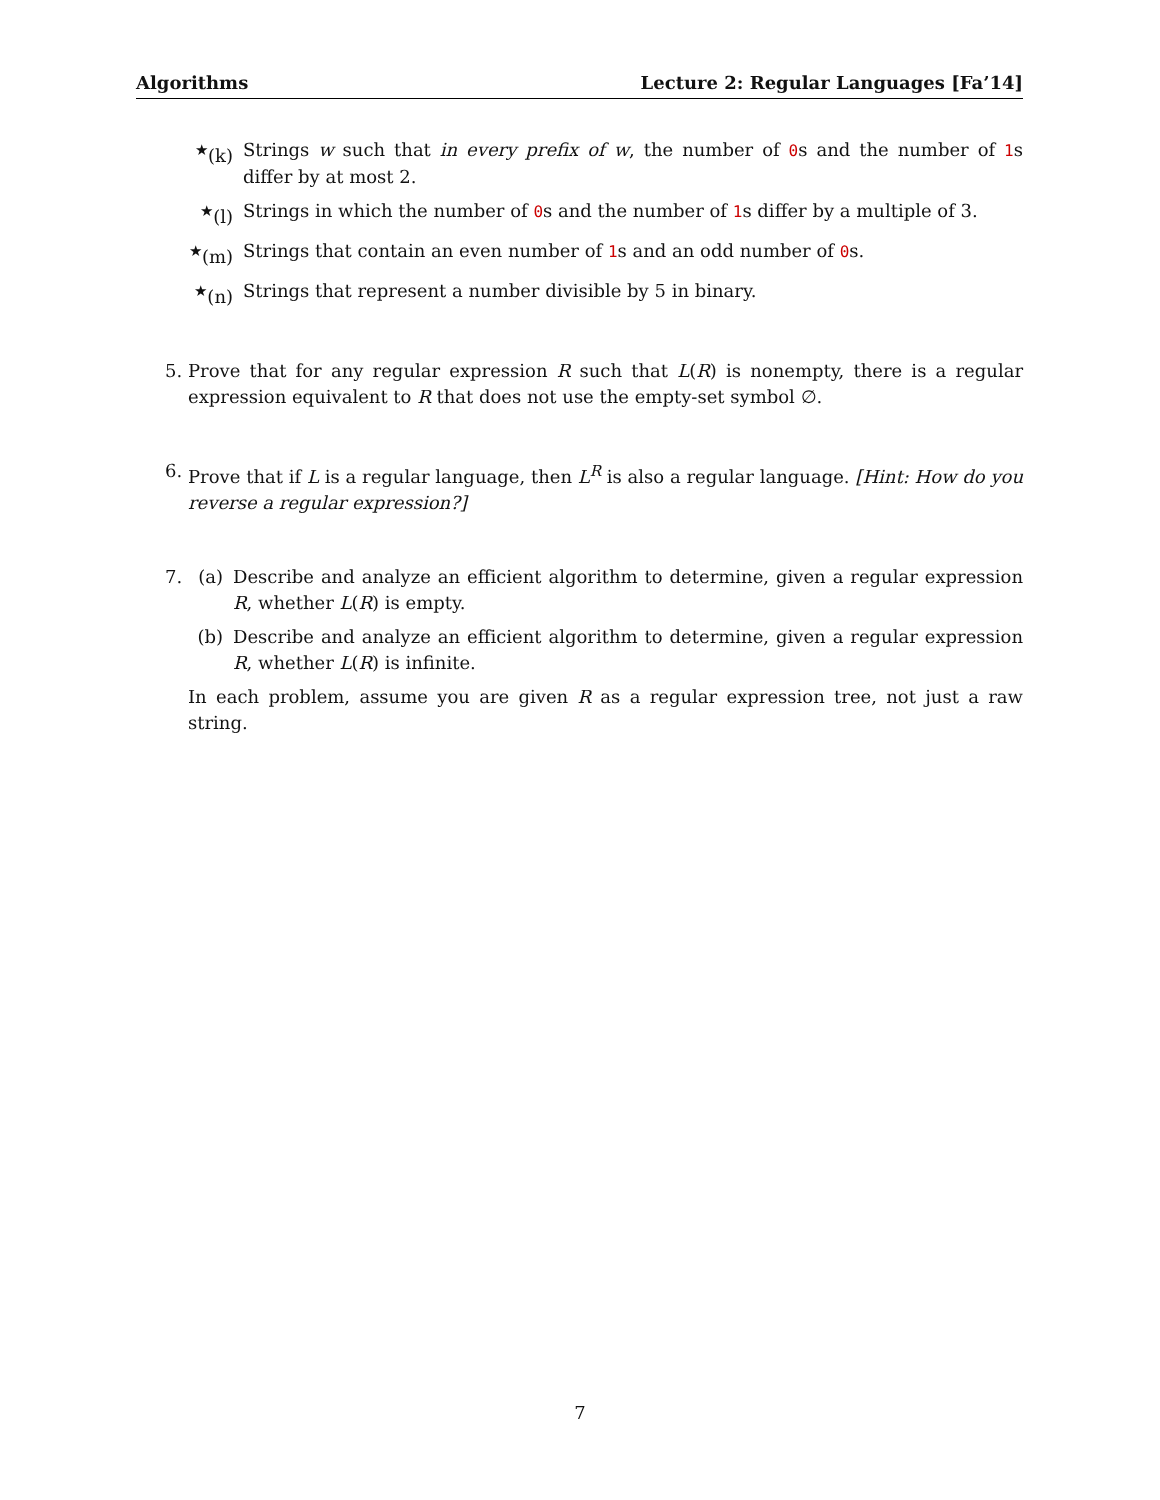Algorithms Lecture 2: Regular Languages [Fa’14]
<sup>★</sup>(k) Strings w such that in every prefix of w, the number of 0s and the number of 1s differ by at most 2.
<sup>★</sup>(l) Strings in which the number of 0s and the number of 1s differ by a multiple of 3.
<sup>★</sup>(m) Strings that contain an even number of 1s and an odd number of 0s.
<sup>★</sup>(n) Strings that represent a number divisible by 5 in binary.
5. Prove that for any regular expression R such that L(R) is nonempty, there is a regular expression equivalent to R that does not use the empty-set symbol ∅.
6. Prove that if L is a regular language, then L<sup>R</sup> is also a regular language. [Hint: How do you reverse a regular expression?]
7. (a) Describe and analyze an efficient algorithm to determine, given a regular expression R, whether L(R) is empty.
(b) Describe and analyze an efficient algorithm to determine, given a regular expression R, whether L(R) is infinite.
In each problem, assume you are given R as a regular expression tree, not just a raw string.
7